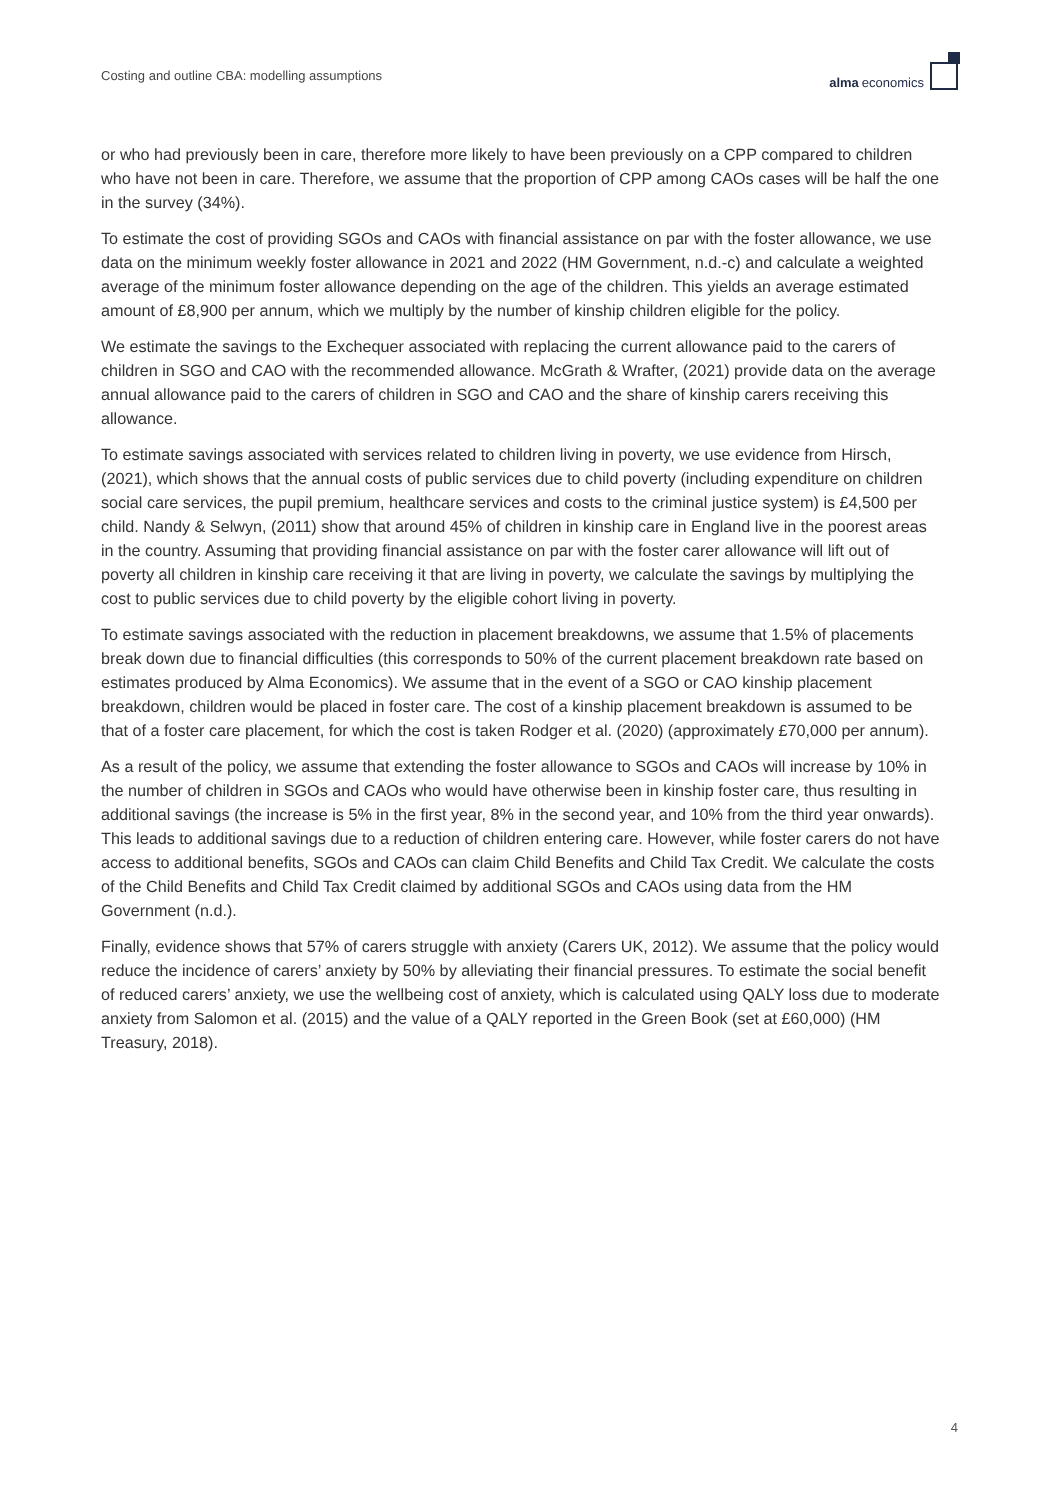Costing and outline CBA: modelling assumptions
alma economics
or who had previously been in care, therefore more likely to have been previously on a CPP compared to children who have not been in care. Therefore, we assume that the proportion of CPP among CAOs cases will be half the one in the survey (34%).
To estimate the cost of providing SGOs and CAOs with financial assistance on par with the foster allowance, we use data on the minimum weekly foster allowance in 2021 and 2022 (HM Government, n.d.-c) and calculate a weighted average of the minimum foster allowance depending on the age of the children. This yields an average estimated amount of £8,900 per annum, which we multiply by the number of kinship children eligible for the policy.
We estimate the savings to the Exchequer associated with replacing the current allowance paid to the carers of children in SGO and CAO with the recommended allowance. McGrath & Wrafter, (2021) provide data on the average annual allowance paid to the carers of children in SGO and CAO and the share of kinship carers receiving this allowance.
To estimate savings associated with services related to children living in poverty, we use evidence from Hirsch, (2021), which shows that the annual costs of public services due to child poverty (including expenditure on children social care services, the pupil premium, healthcare services and costs to the criminal justice system) is £4,500 per child. Nandy & Selwyn, (2011) show that around 45% of children in kinship care in England live in the poorest areas in the country. Assuming that providing financial assistance on par with the foster carer allowance will lift out of poverty all children in kinship care receiving it that are living in poverty, we calculate the savings by multiplying the cost to public services due to child poverty by the eligible cohort living in poverty.
To estimate savings associated with the reduction in placement breakdowns, we assume that 1.5% of placements break down due to financial difficulties (this corresponds to 50% of the current placement breakdown rate based on estimates produced by Alma Economics). We assume that in the event of a SGO or CAO kinship placement breakdown, children would be placed in foster care. The cost of a kinship placement breakdown is assumed to be that of a foster care placement, for which the cost is taken Rodger et al. (2020) (approximately £70,000 per annum).
As a result of the policy, we assume that extending the foster allowance to SGOs and CAOs will increase by 10% in the number of children in SGOs and CAOs who would have otherwise been in kinship foster care, thus resulting in additional savings (the increase is 5% in the first year, 8% in the second year, and 10% from the third year onwards). This leads to additional savings due to a reduction of children entering care. However, while foster carers do not have access to additional benefits, SGOs and CAOs can claim Child Benefits and Child Tax Credit. We calculate the costs of the Child Benefits and Child Tax Credit claimed by additional SGOs and CAOs using data from the HM Government (n.d.).
Finally, evidence shows that 57% of carers struggle with anxiety (Carers UK, 2012). We assume that the policy would reduce the incidence of carers’ anxiety by 50% by alleviating their financial pressures. To estimate the social benefit of reduced carers’ anxiety, we use the wellbeing cost of anxiety, which is calculated using QALY loss due to moderate anxiety from Salomon et al. (2015) and the value of a QALY reported in the Green Book (set at £60,000) (HM Treasury, 2018).
4